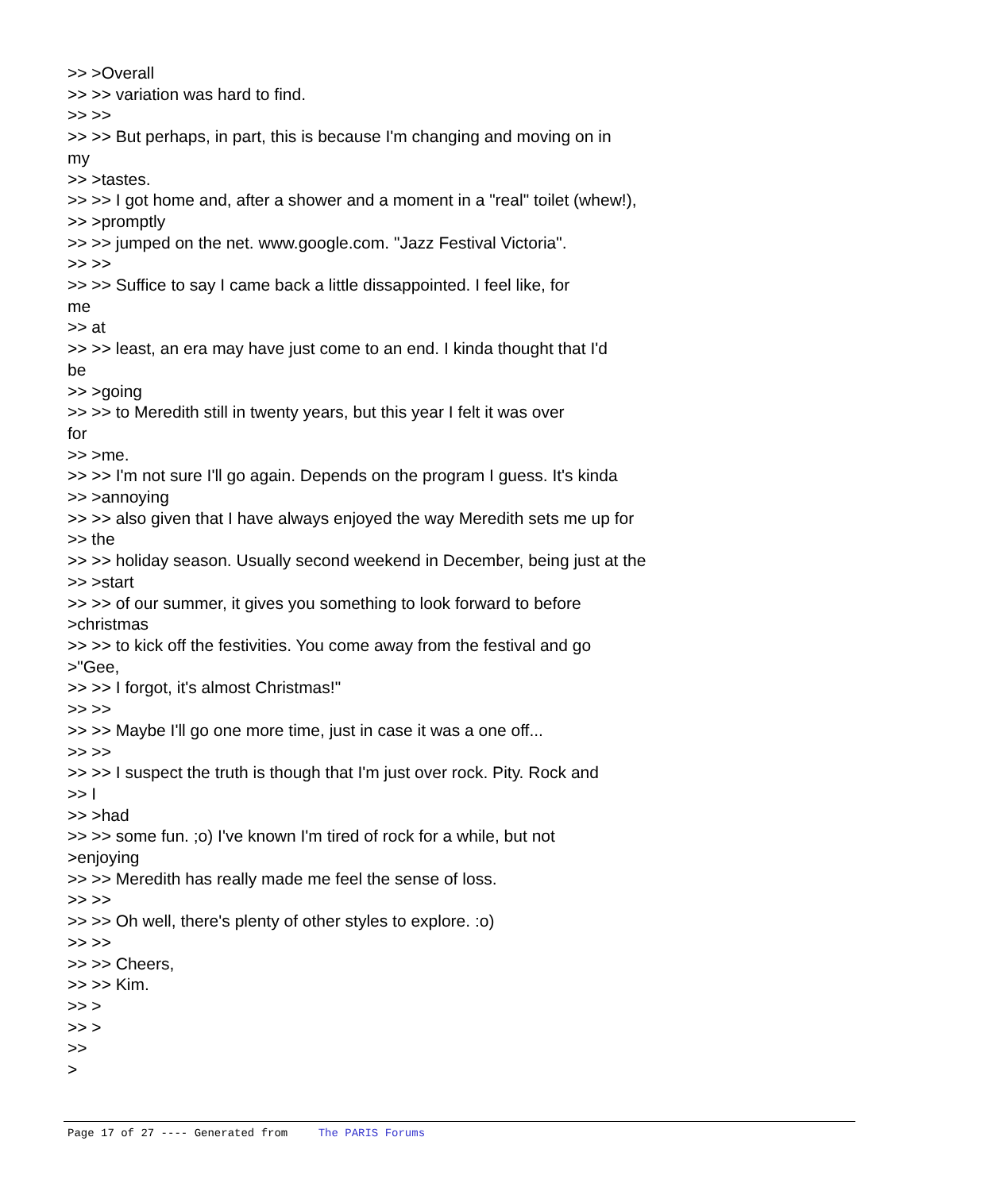>> >Overall >> >> variation was hard to find. >> >> >> >> But perhaps, in part, this is because I'm changing and moving on in my >> >tastes. >> >> I got home and, after a shower and a moment in a "real" toilet (whew!), >> >promptly >> >> jumped on the net. www.google.com. "Jazz Festival Victoria". >> >> >> >> Suffice to say I came back a little dissappointed. I feel like, for me >> at >> >> least, an era may have just come to an end. I kinda thought that I'd be >> >going >> >> to Meredith still in twenty years, but this year I felt it was over for >> >me. >> >> I'm not sure I'll go again. Depends on the program I guess. It's kinda >> >annoying >> >> also given that I have always enjoyed the way Meredith sets me up for >> the >> >> holiday season. Usually second weekend in December, being just at the >> >start >> >> of our summer, it gives you something to look forward to before >christmas >> >> to kick off the festivities. You come away from the festival and go >"Gee, >> >> I forgot, it's almost Christmas!" >> >> >> >> Maybe I'll go one more time, just in case it was a one off... >> >> >> >> I suspect the truth is though that I'm just over rock. Pity. Rock and >> I >> >had >> >> some fun. ;o) I've known I'm tired of rock for a while, but not >enjoying >> >> Meredith has really made me feel the sense of loss. >> >> >> >> Oh well, there's plenty of other styles to explore. :o) >> >> >> >> Cheers, >> >> Kim. >> > >> > >> >
Page 17 of 27 ---- Generated from The PARIS Forums